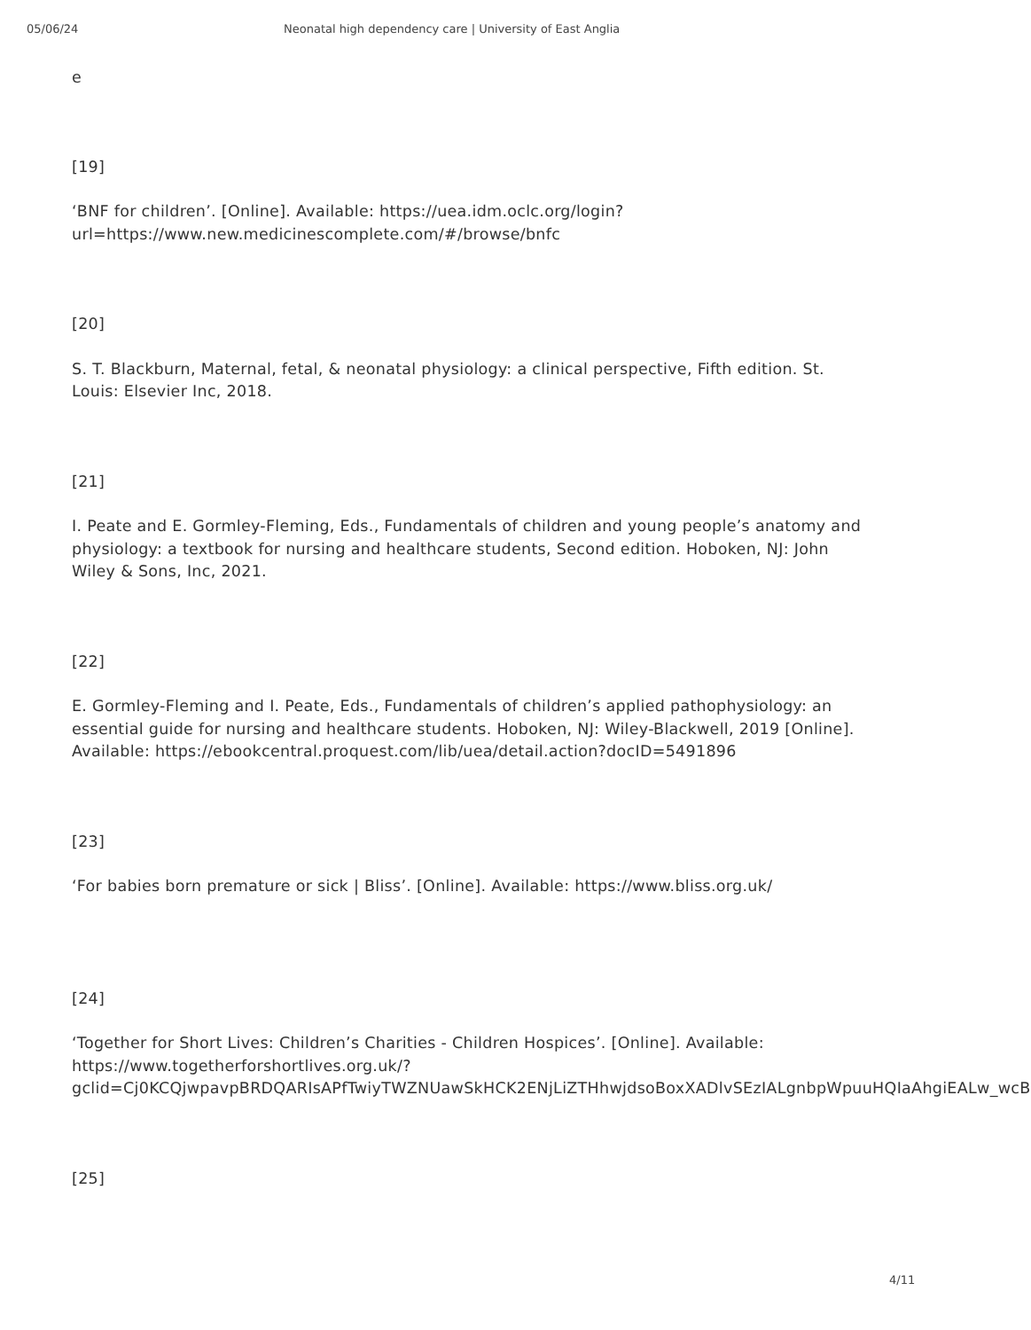05/06/24 Neonatal high dependency care | University of East Anglia
e
[19]
‘BNF for children’. [Online]. Available: https://uea.idm.oclc.org/login?url=https://www.new.medicinescomplete.com/#/browse/bnfc
[20]
S. T. Blackburn, Maternal, fetal, & neonatal physiology: a clinical perspective, Fifth edition. St. Louis: Elsevier Inc, 2018.
[21]
I. Peate and E. Gormley-Fleming, Eds., Fundamentals of children and young people’s anatomy and physiology: a textbook for nursing and healthcare students, Second edition. Hoboken, NJ: John Wiley & Sons, Inc, 2021.
[22]
E. Gormley-Fleming and I. Peate, Eds., Fundamentals of children’s applied pathophysiology: an essential guide for nursing and healthcare students. Hoboken, NJ: Wiley-Blackwell, 2019 [Online]. Available: https://ebookcentral.proquest.com/lib/uea/detail.action?docID=5491896
[23]
‘For babies born premature or sick | Bliss’. [Online]. Available: https://www.bliss.org.uk/
[24]
‘Together for Short Lives: Children’s Charities - Children Hospices’. [Online]. Available: https://www.togetherforshortlives.org.uk/?gclid=Cj0KCQjwpavpBRDQARIsAPfTwiyTWZNUawSkHCK2ENjLiZTHhwjdsoBoxXADlvSEzIALgnbpWpuuHQIaAhgiEALw_wcB
[25]
4/11